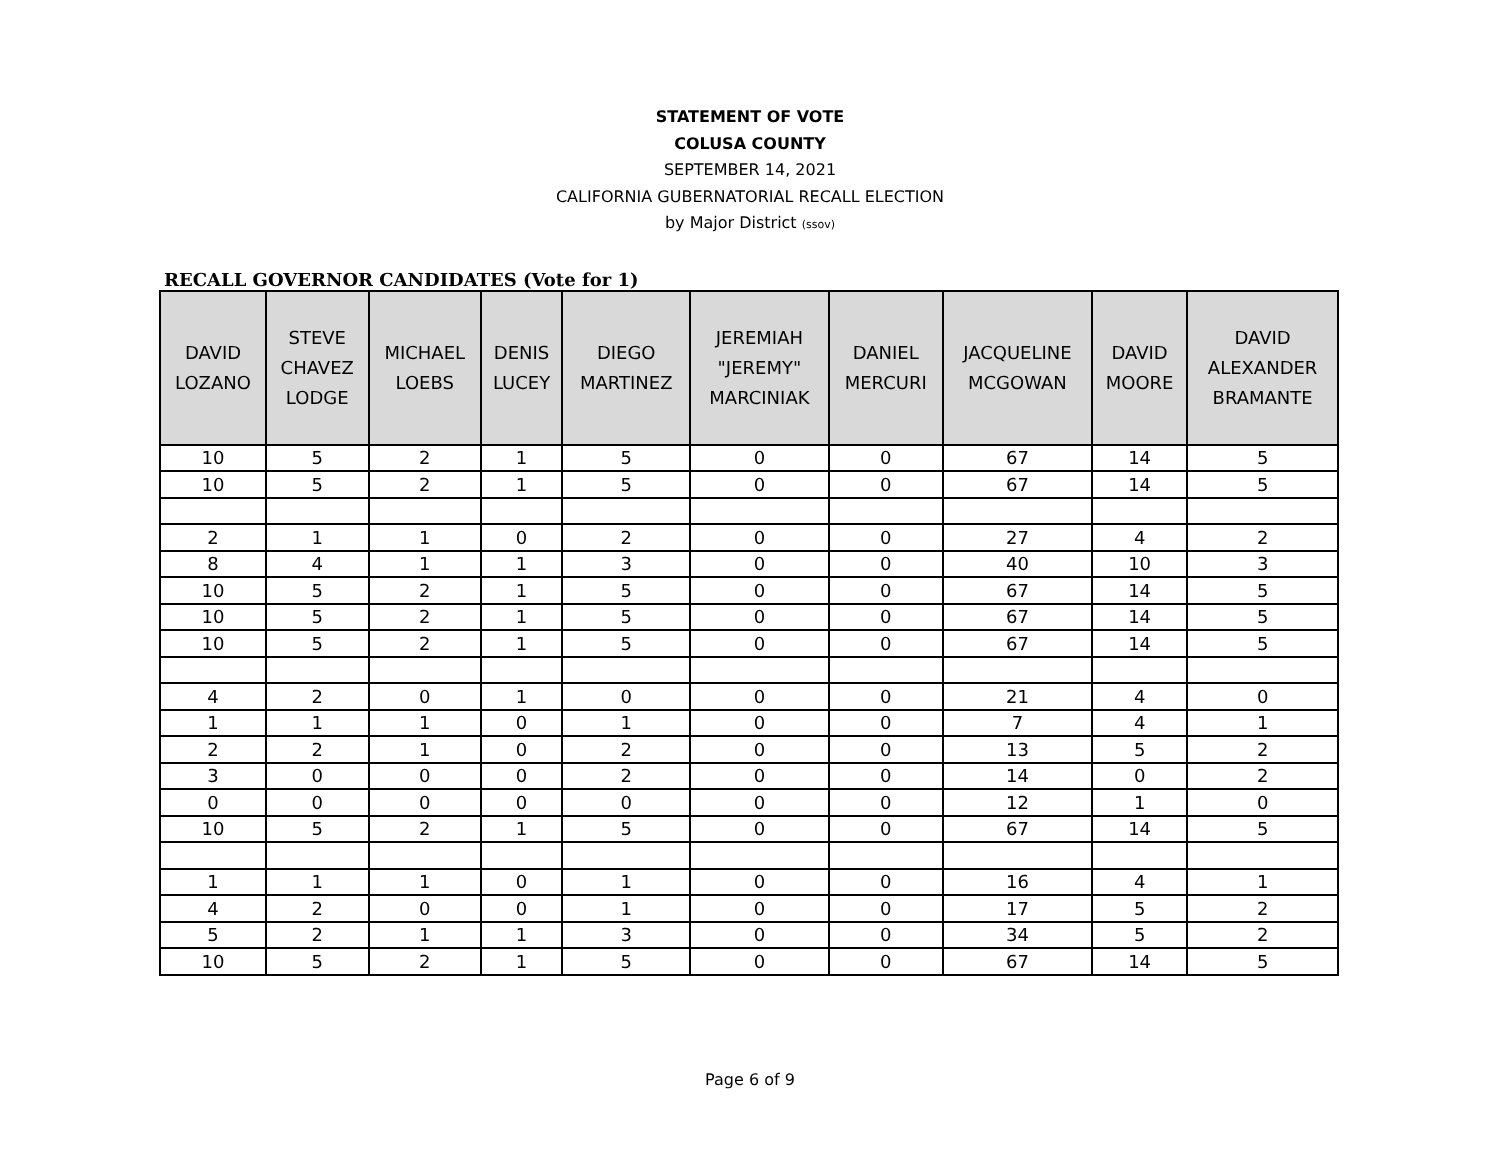STATEMENT OF VOTE
COLUSA COUNTY
SEPTEMBER 14, 2021
CALIFORNIA GUBERNATORIAL RECALL ELECTION
by Major District (ssov)
RECALL GOVERNOR CANDIDATES (Vote for 1)
| DAVID LOZANO | STEVE CHAVEZ LODGE | MICHAEL LOEBS | DENIS LUCEY | DIEGO MARTINEZ | JEREMIAH "JEREMY" MARCINIAK | DANIEL MERCURI | JACQUELINE MCGOWAN | DAVID MOORE | DAVID ALEXANDER BRAMANTE |
| --- | --- | --- | --- | --- | --- | --- | --- | --- | --- |
| 10 | 5 | 2 | 1 | 5 | 0 | 0 | 67 | 14 | 5 |
| 10 | 5 | 2 | 1 | 5 | 0 | 0 | 67 | 14 | 5 |
| 2 | 1 | 1 | 0 | 2 | 0 | 0 | 27 | 4 | 2 |
| 8 | 4 | 1 | 1 | 3 | 0 | 0 | 40 | 10 | 3 |
| 10 | 5 | 2 | 1 | 5 | 0 | 0 | 67 | 14 | 5 |
| 10 | 5 | 2 | 1 | 5 | 0 | 0 | 67 | 14 | 5 |
| 10 | 5 | 2 | 1 | 5 | 0 | 0 | 67 | 14 | 5 |
| 4 | 2 | 0 | 1 | 0 | 0 | 0 | 21 | 4 | 0 |
| 1 | 1 | 1 | 0 | 1 | 0 | 0 | 7 | 4 | 1 |
| 2 | 2 | 1 | 0 | 2 | 0 | 0 | 13 | 5 | 2 |
| 3 | 0 | 0 | 0 | 2 | 0 | 0 | 14 | 0 | 2 |
| 0 | 0 | 0 | 0 | 0 | 0 | 0 | 12 | 1 | 0 |
| 10 | 5 | 2 | 1 | 5 | 0 | 0 | 67 | 14 | 5 |
| 1 | 1 | 1 | 0 | 1 | 0 | 0 | 16 | 4 | 1 |
| 4 | 2 | 0 | 0 | 1 | 0 | 0 | 17 | 5 | 2 |
| 5 | 2 | 1 | 1 | 3 | 0 | 0 | 34 | 5 | 2 |
| 10 | 5 | 2 | 1 | 5 | 0 | 0 | 67 | 14 | 5 |
Page 6 of 9